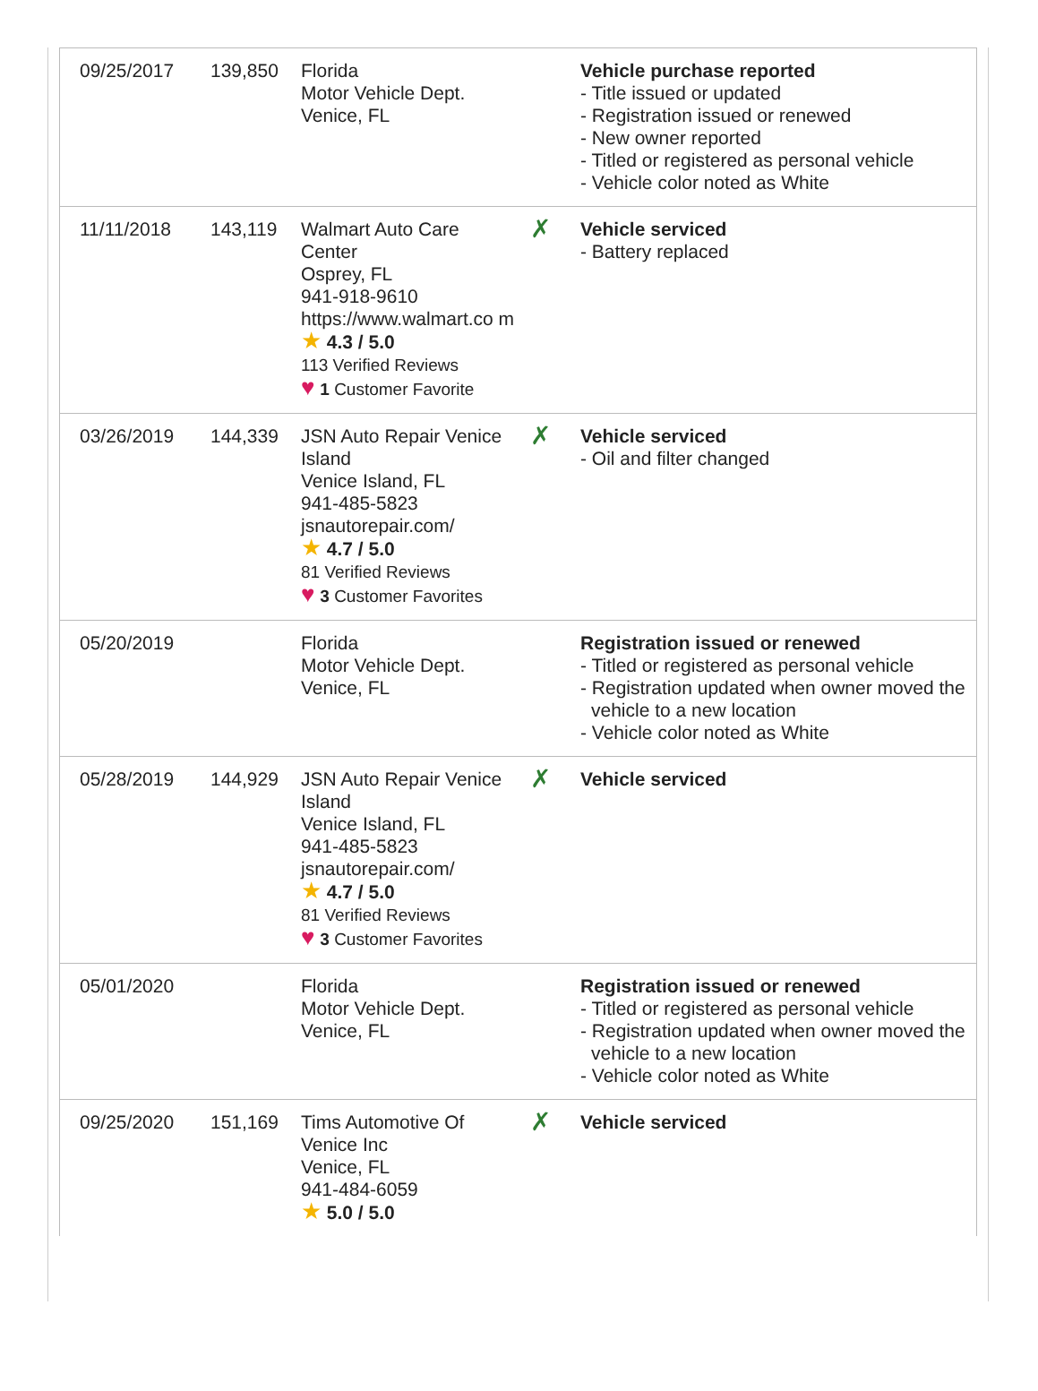| 09/25/2017 | 139,850 | Florida Motor Vehicle Dept. Venice, FL | | Vehicle purchase reported - Title issued or updated - Registration issued or renewed - New owner reported - Titled or registered as personal vehicle - Vehicle color noted as White |
| 11/11/2018 | 143,119 | Walmart Auto Care Center Osprey, FL 941-918-9610 https://www.walmart.co m ★ 4.3 / 5.0 113 Verified Reviews ♥ 1 Customer Favorite | ✗ | Vehicle serviced - Battery replaced |
| 03/26/2019 | 144,339 | JSN Auto Repair Venice Island Venice Island, FL 941-485-5823 jsnautorepair.com/ ★ 4.7 / 5.0 81 Verified Reviews ♥ 3 Customer Favorites | ✗ | Vehicle serviced - Oil and filter changed |
| 05/20/2019 | | Florida Motor Vehicle Dept. Venice, FL | | Registration issued or renewed - Titled or registered as personal vehicle - Registration updated when owner moved the vehicle to a new location - Vehicle color noted as White |
| 05/28/2019 | 144,929 | JSN Auto Repair Venice Island Venice Island, FL 941-485-5823 jsnautorepair.com/ ★ 4.7 / 5.0 81 Verified Reviews ♥ 3 Customer Favorites | ✗ | Vehicle serviced |
| 05/01/2020 | | Florida Motor Vehicle Dept. Venice, FL | | Registration issued or renewed - Titled or registered as personal vehicle - Registration updated when owner moved the vehicle to a new location - Vehicle color noted as White |
| 09/25/2020 | 151,169 | Tims Automotive Of Venice Inc Venice, FL 941-484-6059 ★ 5.0 / 5.0 | ✗ | Vehicle serviced |